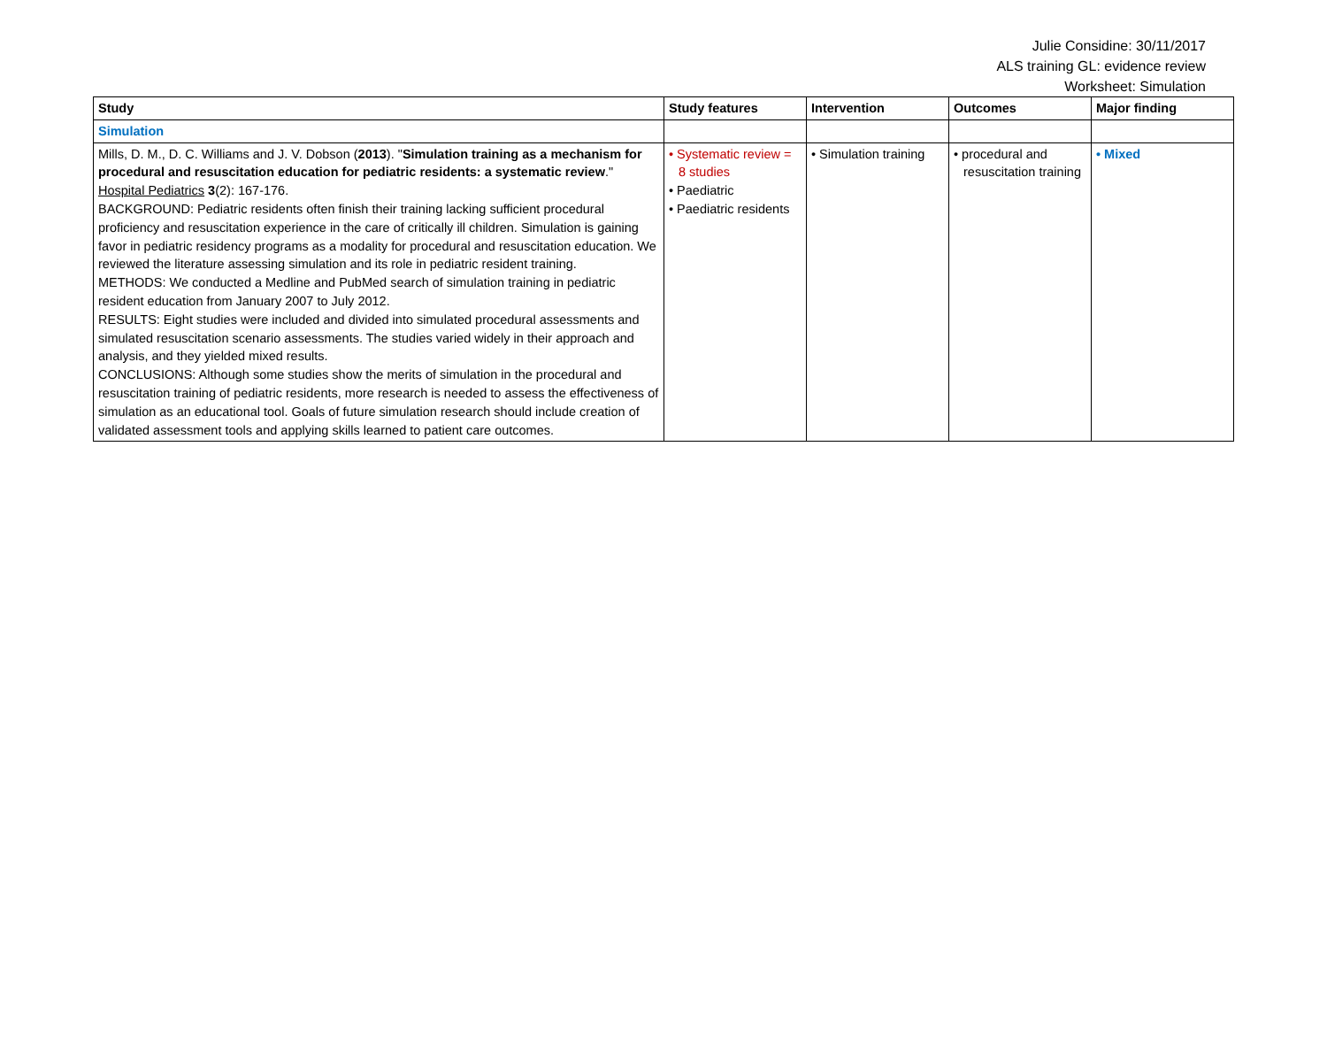Julie Considine: 30/11/2017
ALS training GL: evidence review
Worksheet: Simulation
| Study | Study features | Intervention | Outcomes | Major finding |
| --- | --- | --- | --- | --- |
| Simulation | | | | |
| Mills, D. M., D. C. Williams and J. V. Dobson ( 2013 ). " Simulation training as a mechanism for procedural and resuscitation education for pediatric residents: a systematic review ." Hospital Pediatrics 3 (2): 167-176. BACKGROUND: Pediatric residents often finish their training lacking sufficient procedural proficiency and resuscitation experience in the care of critically ill children. Simulation is gaining favor in pediatric residency programs as a modality for procedural and resuscitation education. We reviewed the literature assessing simulation and its role in pediatric resident training. METHODS: We conducted a Medline and PubMed search of simulation training in pediatric resident education from January 2007 to July 2012. RESULTS: Eight studies were included and divided into simulated procedural assessments and simulated resuscitation scenario assessments. The studies varied widely in their approach and analysis, and they yielded mixed results. CONCLUSIONS: Although some studies show the merits of simulation in the procedural and resuscitation training of pediatric residents, more research is needed to assess the effectiveness of simulation as an educational tool. Goals of future simulation research should include creation of validated assessment tools and applying skills learned to patient care outcomes. | • Systematic review = 8 studies • Paediatric • Paediatric residents | • Simulation training | • procedural and resuscitation training | • Mixed |